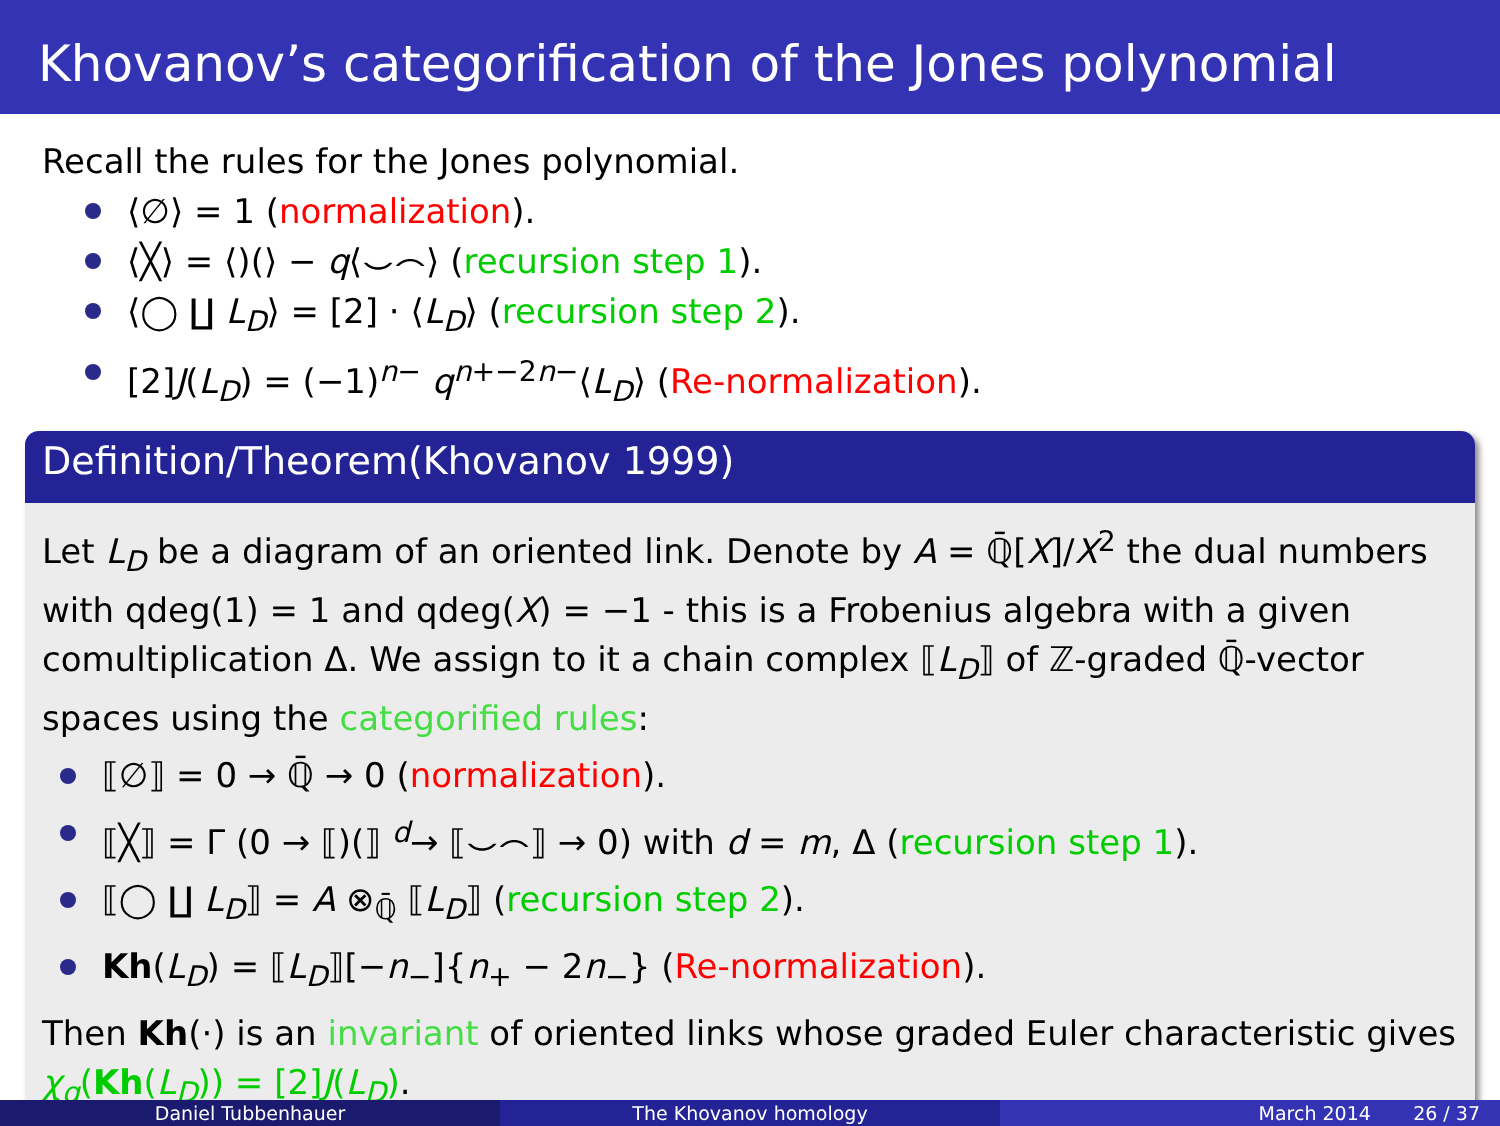Khovanov’s categorification of the Jones polynomial
Recall the rules for the Jones polynomial.
⟨∅⟩ = 1 (normalization).
⟨╳⟩ = ⟨)(⟩ − q⟨⌣⌢⟩ (recursion step 1).
⟨◯ ∐ L<sub>D</sub>⟩ = [2] · ⟨L<sub>D</sub>⟩ (recursion step 2).
[2]J(L<sub>D</sub>) = (−1)<sup>n−</sup> q<sup>n+−2n−</sup>⟨L<sub>D</sub>⟩ (Re-normalization).
Definition/Theorem(Khovanov 1999)
Let L<sub>D</sub> be a diagram of an oriented link. Denote by A = ℚ̄[X]/X<sup>2</sup> the dual numbers with qdeg(1) = 1 and qdeg(X) = −1 - this is a Frobenius algebra with a given comultiplication Δ. We assign to it a chain complex ⟦L<sub>D</sub>⟧ of ℤ-graded ℚ̄-vector spaces using the categorified rules:
⟦∅⟧ = 0 → ℚ̄ → 0 (normalization).
⟦╳⟧ = Γ (0 → ⟦)(⟧ <sup>d</sup>→ ⟦⌣⌢⟧ → 0) with d = m, Δ (recursion step 1).
⟦◯ ∐ L<sub>D</sub>⟧ = A ⊗<sub>ℚ̄</sub> ⟦L<sub>D</sub>⟧ (recursion step 2).
Kh(L<sub>D</sub>) = ⟦L<sub>D</sub>⟧[−n<sub>−</sub>]{n<sub>+</sub> − 2n<sub>−</sub>} (Re-normalization).
Then Kh(·) is an invariant of oriented links whose graded Euler characteristic gives χ<sub>q</sub>(Kh(L<sub>D</sub>)) = [2]J(L<sub>D</sub>).
Daniel Tubbenhauer The Khovanov homology March 2014 26 / 37